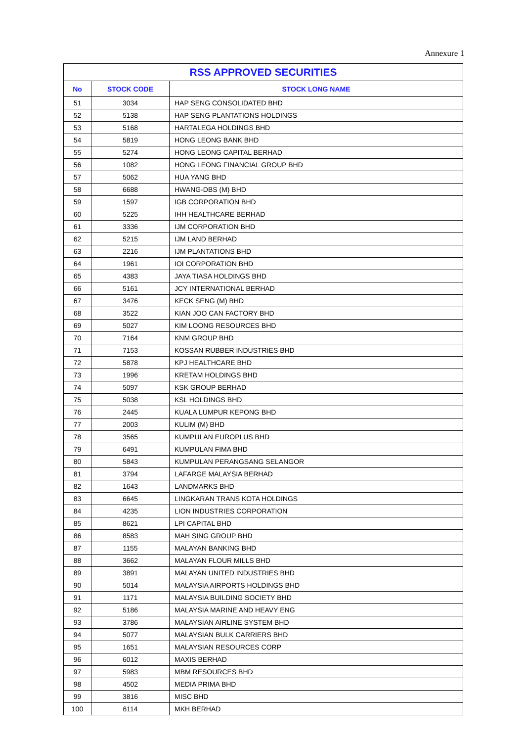Annexure 1
| RSS APPROVED SECURITIES | | |
| --- | --- | --- |
| No | STOCK CODE | STOCK LONG NAME |
| 51 | 3034 | HAP SENG CONSOLIDATED BHD |
| 52 | 5138 | HAP SENG PLANTATIONS HOLDINGS |
| 53 | 5168 | HARTALEGA HOLDINGS BHD |
| 54 | 5819 | HONG LEONG BANK BHD |
| 55 | 5274 | HONG LEONG CAPITAL BERHAD |
| 56 | 1082 | HONG LEONG FINANCIAL GROUP BHD |
| 57 | 5062 | HUA YANG BHD |
| 58 | 6688 | HWANG-DBS (M) BHD |
| 59 | 1597 | IGB CORPORATION BHD |
| 60 | 5225 | IHH HEALTHCARE BERHAD |
| 61 | 3336 | IJM CORPORATION BHD |
| 62 | 5215 | IJM LAND BERHAD |
| 63 | 2216 | IJM PLANTATIONS BHD |
| 64 | 1961 | IOI CORPORATION BHD |
| 65 | 4383 | JAYA TIASA HOLDINGS BHD |
| 66 | 5161 | JCY INTERNATIONAL BERHAD |
| 67 | 3476 | KECK SENG (M) BHD |
| 68 | 3522 | KIAN JOO CAN FACTORY BHD |
| 69 | 5027 | KIM LOONG RESOURCES BHD |
| 70 | 7164 | KNM GROUP BHD |
| 71 | 7153 | KOSSAN RUBBER INDUSTRIES BHD |
| 72 | 5878 | KPJ HEALTHCARE BHD |
| 73 | 1996 | KRETAM HOLDINGS BHD |
| 74 | 5097 | KSK GROUP BERHAD |
| 75 | 5038 | KSL HOLDINGS BHD |
| 76 | 2445 | KUALA LUMPUR KEPONG BHD |
| 77 | 2003 | KULIM (M) BHD |
| 78 | 3565 | KUMPULAN EUROPLUS BHD |
| 79 | 6491 | KUMPULAN FIMA BHD |
| 80 | 5843 | KUMPULAN PERANGSANG SELANGOR |
| 81 | 3794 | LAFARGE MALAYSIA BERHAD |
| 82 | 1643 | LANDMARKS BHD |
| 83 | 6645 | LINGKARAN TRANS KOTA HOLDINGS |
| 84 | 4235 | LION INDUSTRIES CORPORATION |
| 85 | 8621 | LPI CAPITAL BHD |
| 86 | 8583 | MAH SING GROUP BHD |
| 87 | 1155 | MALAYAN BANKING BHD |
| 88 | 3662 | MALAYAN FLOUR MILLS BHD |
| 89 | 3891 | MALAYAN UNITED INDUSTRIES BHD |
| 90 | 5014 | MALAYSIA AIRPORTS HOLDINGS BHD |
| 91 | 1171 | MALAYSIA BUILDING SOCIETY BHD |
| 92 | 5186 | MALAYSIA MARINE AND HEAVY ENG |
| 93 | 3786 | MALAYSIAN AIRLINE SYSTEM BHD |
| 94 | 5077 | MALAYSIAN BULK CARRIERS BHD |
| 95 | 1651 | MALAYSIAN RESOURCES CORP |
| 96 | 6012 | MAXIS BERHAD |
| 97 | 5983 | MBM RESOURCES BHD |
| 98 | 4502 | MEDIA PRIMA BHD |
| 99 | 3816 | MISC BHD |
| 100 | 6114 | MKH BERHAD |